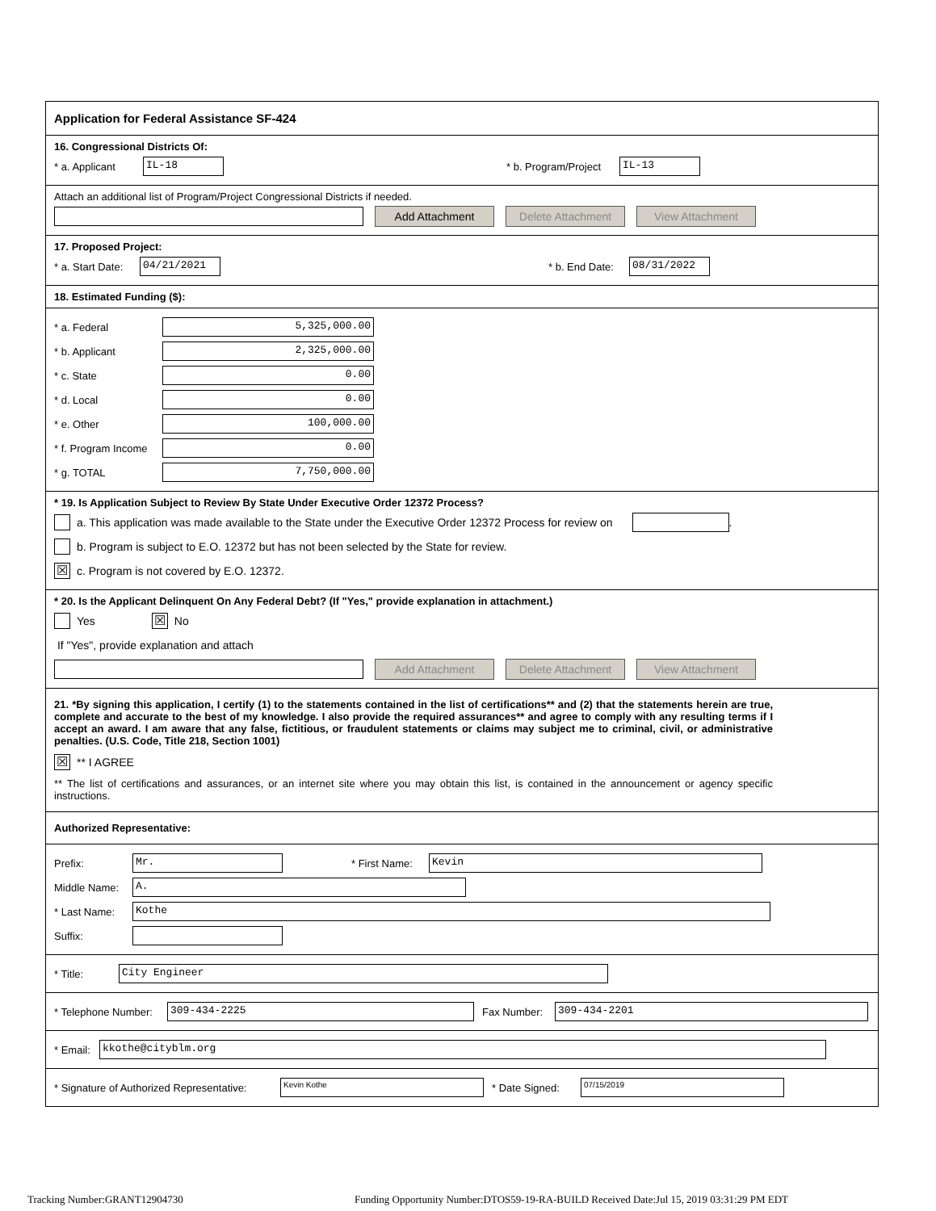Application for Federal Assistance SF-424
16. Congressional Districts Of:
* a. Applicant IL-18 * b. Program/Project IL-13
Attach an additional list of Program/Project Congressional Districts if needed.
Add Attachment Delete Attachment View Attachment
17. Proposed Project:
* a. Start Date: 04/21/2021 * b. End Date: 08/31/2022
18. Estimated Funding ($):
* a. Federal 5,325,000.00
* b. Applicant 2,325,000.00
* c. State 0.00
* d. Local 0.00
* e. Other 100,000.00
* f. Program Income 0.00
* g. TOTAL 7,750,000.00
* 19. Is Application Subject to Review By State Under Executive Order 12372 Process?
a. This application was made available to the State under the Executive Order 12372 Process for review on .
b. Program is subject to E.O. 12372 but has not been selected by the State for review.
☒ c. Program is not covered by E.O. 12372.
* 20. Is the Applicant Delinquent On Any Federal Debt? (If "Yes," provide explanation in attachment.)
Yes ☒ No
If "Yes", provide explanation and attach
Add Attachment Delete Attachment View Attachment
21. *By signing this application, I certify (1) to the statements contained in the list of certifications** and (2) that the statements herein are true, complete and accurate to the best of my knowledge. I also provide the required assurances** and agree to comply with any resulting terms if I accept an award. I am aware that any false, fictitious, or fraudulent statements or claims may subject me to criminal, civil, or administrative penalties. (U.S. Code, Title 218, Section 1001)
☒ ** I AGREE
** The list of certifications and assurances, or an internet site where you may obtain this list, is contained in the announcement or agency specific instructions.
Authorized Representative:
Prefix: Mr. * First Name: Kevin
Middle Name: A.
* Last Name: Kothe
Suffix:
* Title: City Engineer
* Telephone Number: 309-434-2225 Fax Number: 309-434-2201
* Email: kkothe@cityblm.org
* Signature of Authorized Representative: Kevin Kothe * Date Signed: 07/15/2019
Tracking Number:GRANT12904730 Funding Opportunity Number:DTOS59-19-RA-BUILD Received Date:Jul 15, 2019 03:31:29 PM EDT